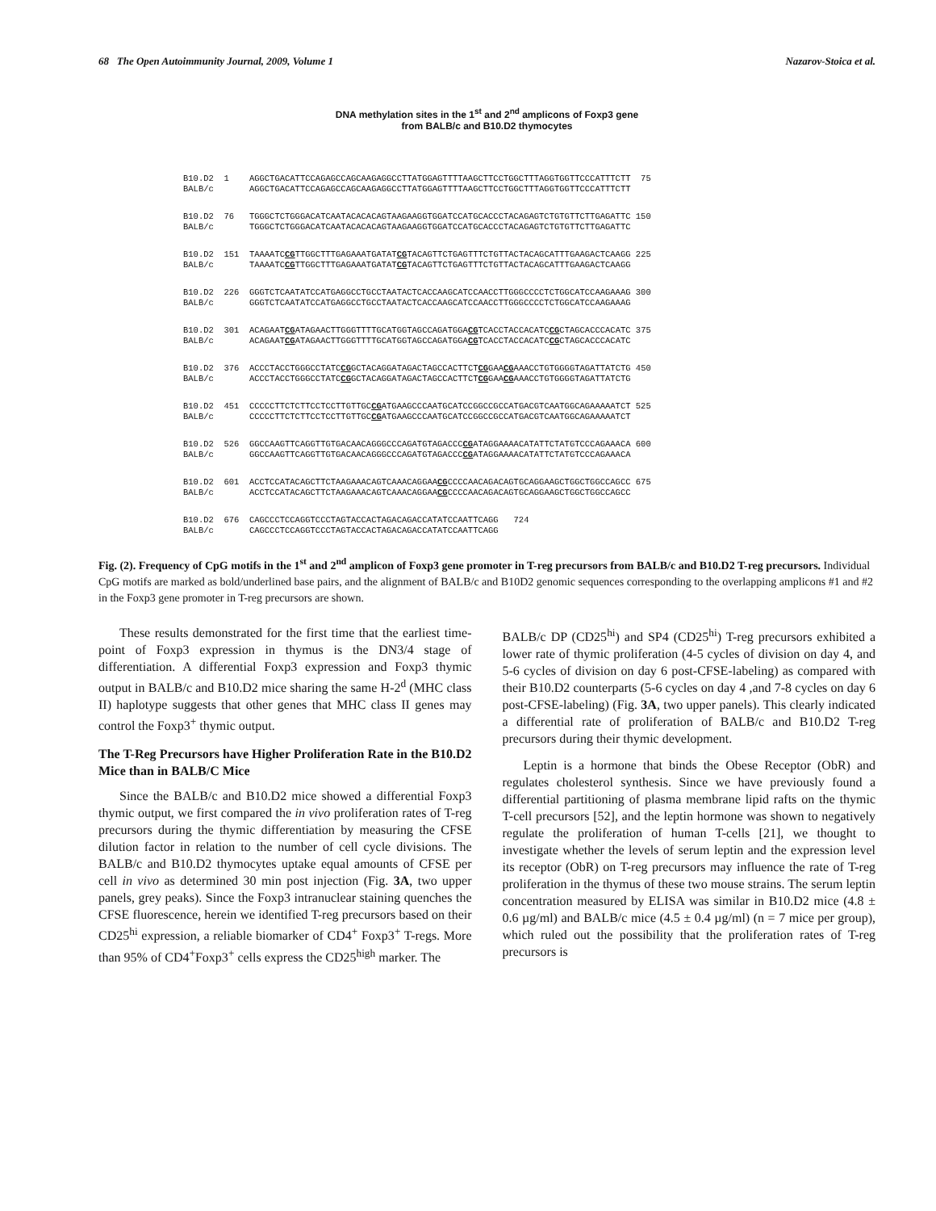68 The Open Autoimmunity Journal, 2009, Volume 1 Nazarov-Stoica et al.
DNA methylation sites in the 1<sup>st</sup> and 2<sup>nd</sup> amplicons of Foxp3 gene
from BALB/c and B10.D2 thymocytes
B10.D2 1 AGGCTGACATTCCAGAGCCAGCAAGAGGCCTTATGGAGTTTTAAGCTTCCTGGCTTTAGGTGGTTCCCATTTCTT 75 BALB/c AGGCTGACATTCCAGAGCCAGCAAGAGGCCTTATGGAGTTTTAAGCTTCCTGGCTTTAGGTGGTTCCCATTTCTT
B10.D2 76 TGGGCTCTGGGACATCAATACACACAGTAAGAAGGTGGATCCATGCACCCTACAGAGTCTGTGTTCTTGAGATTC 150 BALB/c TGGGCTCTGGGACATCAATACACACAGTAAGAAGGTGGATCCATGCACCCTACAGAGTCTGTGTTCTTGAGATTC
B10.D2 151 TAAAATCCGTTGGCTTTGAGAAATGATATCGTACAGTTCTGAGTTTCTGTTACTACAGCATTTGAAGACTCAAGG 225 BALB/c TAAAATCCGTTGGCTTTGAGAAATGATATCGTACAGTTCTGAGTTTCTGTTACTACAGCATTTGAAGACTCAAGG
B10.D2 226 GGGTCTCAATATCCATGAGGCCTGCCTAATACTCACCAAGCATCCAACCTTGGGCCCCTCTGGCATCCAAGAAAG 300 BALB/c GGGTCTCAATATCCATGAGGCCTGCCTAATACTCACCAAGCATCCAACCTTGGGCCCCTCTGGCATCCAAGAAAG
B10.D2 301 ACAGAATCGATAGAACTTGGGTTTTGCATGGTAGCCAGATGGACGTCACCTACCACATCCGCTAGCACCCACATC 375 BALB/c ACAGAATCGATAGAACTTGGGTTTTGCATGGTAGCCAGATGGACGTCACCTACCACATCCGCTAGCACCCACATC
B10.D2 376 ACCCTACCTGGGCCTATCCGGCTACAGGATAGACTAGCCACTTCTCGGAACGAAACCTGTGGGGTAGATTATCTG 450 BALB/c ACCCTACCTGGGCCTATCCGGCTACAGGATAGACTAGCCACTTCTCGGAACGAAACCTGTGGGGTAGATTATCTG
B10.D2 451 CCCCCTTCTCTTCCTCCTTGTTGCCGATGAAGCCCAATGCATCCGGCCGCCATGACGTCAATGGCAGAAAAATCT 525 BALB/c CCCCCTTCTCTTCCTCCTTGTTGCCGATGAAGCCCAATGCATCCGGCCGCCATGACGTCAATGGCAGAAAAATCT
B10.D2 526 GGCCAAGTTCAGGTTGTGACAACAGGGCCCAGATGTAGACCCCGATAGGAAAACATATTCTATGTCCCAGAAACA 600 BALB/c GGCCAAGTTCAGGTTGTGACAACAGGGCCCAGATGTAGACCCCGATAGGAAAACATATTCTATGTCCCAGAAACA
B10.D2 601 ACCTCCATACAGCTTCTAAGAAACAGTCAAACAGGAACGCCCCAACAGACAGTGCAGGAAGCTGGCTGGCCAGCC 675 BALB/c ACCTCCATACAGCTTCTAAGAAACAGTCAAACAGGAACGCCCCAACAGACAGTGCAGGAAGCTGGCTGGCCAGCC
B10.D2 676 CAGCCCTCCAGGTCCCTAGTACCACTAGACAGACCATATCCAATTCAGG 724 BALB/c CAGCCCTCCAGGTCCCTAGTACCACTAGACAGACCATATCCAATTCAGG
Fig. (2). Frequency of CpG motifs in the 1<sup>st</sup> and 2<sup>nd</sup> amplicon of Foxp3 gene promoter in T-reg precursors from BALB/c and B10.D2 T-reg precursors. Individual CpG motifs are marked as bold/underlined base pairs, and the alignment of BALB/c and B10D2 genomic sequences corresponding to the overlapping amplicons #1 and #2 in the Foxp3 gene promoter in T-reg precursors are shown.
These results demonstrated for the first time that the earliest time-point of Foxp3 expression in thymus is the DN3/4 stage of differentiation. A differential Foxp3 expression and Foxp3 thymic output in BALB/c and B10.D2 mice sharing the same H-2<sup>d</sup> (MHC class II) haplotype suggests that other genes that MHC class II genes may control the Foxp3<sup>+</sup> thymic output.
The T-Reg Precursors have Higher Proliferation Rate in the B10.D2 Mice than in BALB/C Mice
Since the BALB/c and B10.D2 mice showed a differential Foxp3 thymic output, we first compared the in vivo proliferation rates of T-reg precursors during the thymic differentiation by measuring the CFSE dilution factor in relation to the number of cell cycle divisions. The BALB/c and B10.D2 thymocytes uptake equal amounts of CFSE per cell in vivo as determined 30 min post injection (Fig. 3A, two upper panels, grey peaks). Since the Foxp3 intranuclear staining quenches the CFSE fluorescence, herein we identified T-reg precursors based on their CD25<sup>hi</sup> expression, a reliable biomarker of CD4<sup>+</sup> Foxp3<sup>+</sup> T-regs. More than 95% of CD4<sup>+</sup>Foxp3<sup>+</sup> cells express the CD25<sup>high</sup> marker. The
BALB/c DP (CD25<sup>hi</sup>) and SP4 (CD25<sup>hi</sup>) T-reg precursors exhibited a lower rate of thymic proliferation (4-5 cycles of division on day 4, and 5-6 cycles of division on day 6 post-CFSE-labeling) as compared with their B10.D2 counterparts (5-6 cycles on day 4 ,and 7-8 cycles on day 6 post-CFSE-labeling) (Fig. 3A, two upper panels). This clearly indicated a differential rate of proliferation of BALB/c and B10.D2 T-reg precursors during their thymic development.
Leptin is a hormone that binds the Obese Receptor (ObR) and regulates cholesterol synthesis. Since we have previously found a differential partitioning of plasma membrane lipid rafts on the thymic T-cell precursors [52], and the leptin hormone was shown to negatively regulate the proliferation of human T-cells [21], we thought to investigate whether the levels of serum leptin and the expression level its receptor (ObR) on T-reg precursors may influence the rate of T-reg proliferation in the thymus of these two mouse strains. The serum leptin concentration measured by ELISA was similar in B10.D2 mice (4.8 ± 0.6 µg/ml) and BALB/c mice (4.5 ± 0.4 µg/ml) (n = 7 mice per group), which ruled out the possibility that the proliferation rates of T-reg precursors is